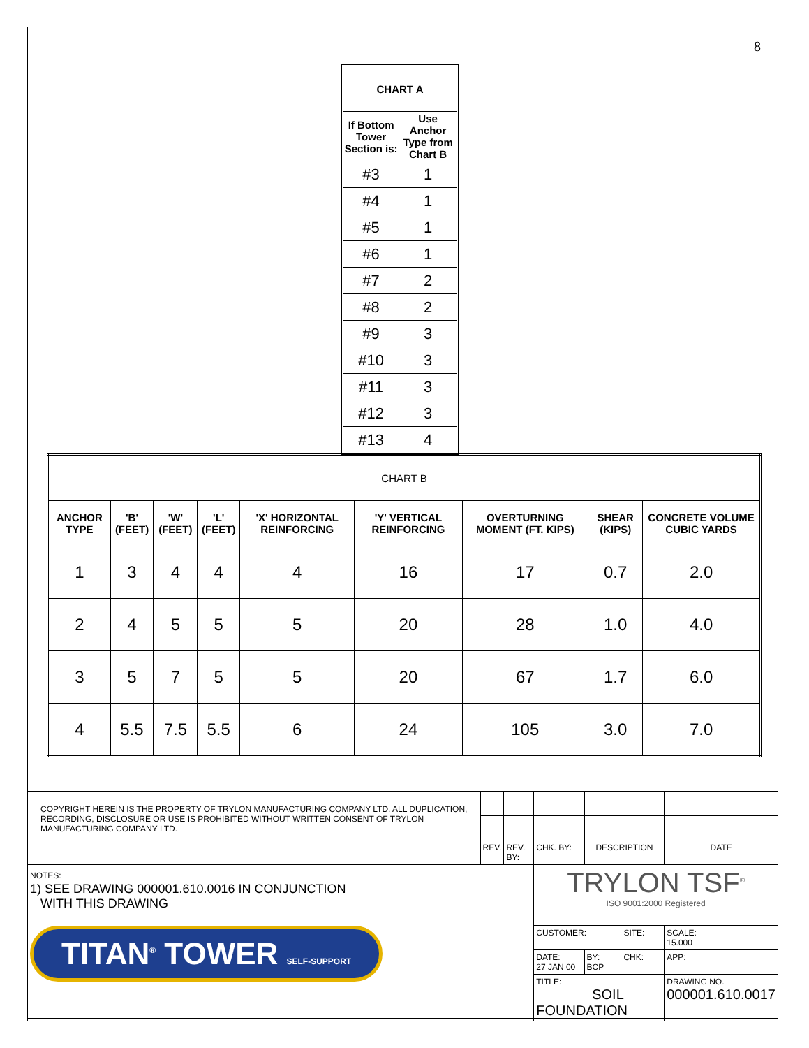8
| CHART A | |
| --- | --- |
| If Bottom Tower Section is: | Use Anchor Type from Chart B |
| #3 | 1 |
| #4 | 1 |
| #5 | 1 |
| #6 | 1 |
| #7 | 2 |
| #8 | 2 |
| #9 | 3 |
| #10 | 3 |
| #11 | 3 |
| #12 | 3 |
| #13 | 4 |
| CHART B | | | | | | | | |
| --- | --- | --- | --- | --- | --- | --- | --- | --- |
| ANCHOR TYPE | 'B' (FEET) | 'W' (FEET) | 'L' (FEET) | 'X' HORIZONTAL REINFORCING | 'Y' VERTICAL REINFORCING | OVERTURNING MOMENT (FT. KIPS) | SHEAR (KIPS) | CONCRETE VOLUME CUBIC YARDS |
| 1 | 3 | 4 | 4 | 4 | 16 | 17 | 0.7 | 2.0 |
| 2 | 4 | 5 | 5 | 5 | 20 | 28 | 1.0 | 4.0 |
| 3 | 5 | 7 | 5 | 5 | 20 | 67 | 1.7 | 6.0 |
| 4 | 5.5 | 7.5 | 5.5 | 6 | 24 | 105 | 3.0 | 7.0 |
| COPYRIGHT HEREIN IS THE PROPERTY OF TRYLON MANUFACTURING COMPANY LTD. ALL DUPLICATION, RECORDING, DISCLOSURE OR USE IS PROHIBITED WITHOUT WRITTEN CONSENT OF TRYLON MANUFACTURING COMPANY LTD. | | | | | | |
| | REV. | REV. BY: | CHK. BY: | DESCRIPTION | | DATE |
| NOTES: 1) SEE DRAWING 000001.610.0016 IN CONJUNCTION WITH THIS DRAWING TITAN<sup>®</sup> TOWER SELF-SUPPORT | | | TRYLON TSF<sup>®</sup> ISO 9001:2000 Registered | | | |
| | | | CUSTOMER: | | SITE: | SCALE: 15.000 |
| | | | DATE: 27 JAN 00 | BY: BCP | CHK: | APP: |
| | | | TITLE: SOIL FOUNDATION | | | DRAWING NO. 000001.610.0017 |